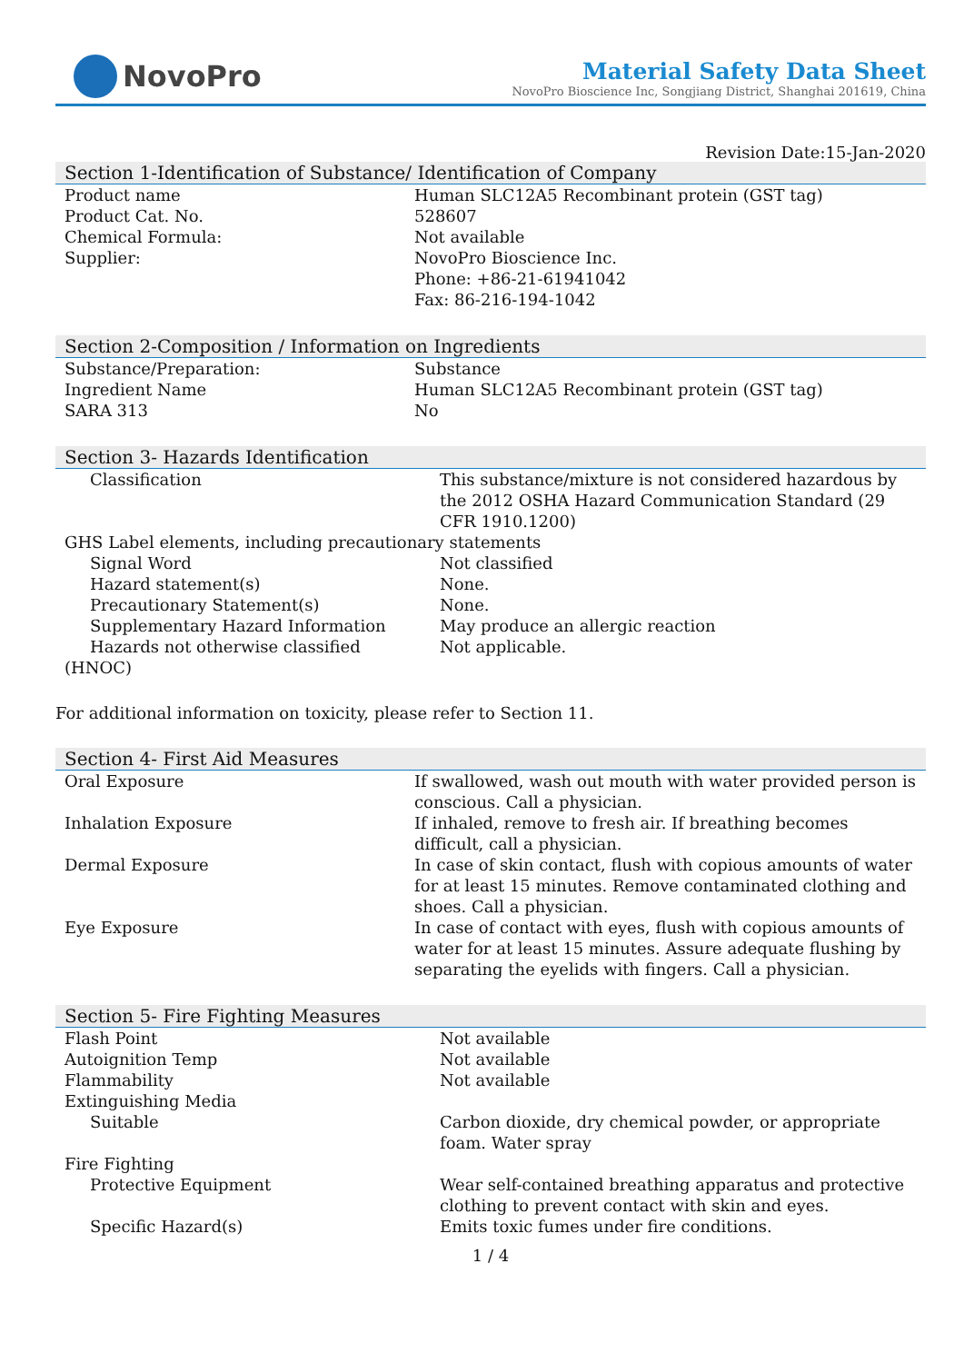NovoPro
Material Safety Data Sheet
NovoPro Bioscience Inc, Songjiang District, Shanghai 201619, China
Revision Date:15-Jan-2020
Section 1-Identification of Substance/ Identification of Company
| Product name | Human SLC12A5 Recombinant protein (GST tag) |
| Product Cat. No. | 528607 |
| Chemical Formula: | Not available |
| Supplier: | NovoPro Bioscience Inc. Phone: +86-21-61941042 Fax: 86-216-194-1042 |
Section 2-Composition / Information on Ingredients
| Substance/Preparation: | Substance |
| Ingredient Name | Human SLC12A5 Recombinant protein (GST tag) |
| SARA 313 | No |
Section 3- Hazards Identification
| Classification | This substance/mixture is not considered hazardous by the 2012 OSHA Hazard Communication Standard (29 CFR 1910.1200) |
| GHS Label elements, including precautionary statements | |
| Signal Word | Not classified |
| Hazard statement(s) | None. |
| Precautionary Statement(s) | None. |
| Supplementary Hazard Information | May produce an allergic reaction |
| Hazards not otherwise classified (HNOC) | Not applicable. |
For additional information on toxicity, please refer to Section 11.
Section 4- First Aid Measures
| Oral Exposure | If swallowed, wash out mouth with water provided person is conscious. Call a physician. |
| Inhalation Exposure | If inhaled, remove to fresh air. If breathing becomes difficult, call a physician. |
| Dermal Exposure | In case of skin contact, flush with copious amounts of water for at least 15 minutes. Remove contaminated clothing and shoes. Call a physician. |
| Eye Exposure | In case of contact with eyes, flush with copious amounts of water for at least 15 minutes. Assure adequate flushing by separating the eyelids with fingers. Call a physician. |
Section 5- Fire Fighting Measures
| Flash Point | Not available |
| Autoignition Temp | Not available |
| Flammability | Not available |
| Extinguishing Media | |
| Suitable | Carbon dioxide, dry chemical powder, or appropriate foam. Water spray |
| Fire Fighting | |
| Protective Equipment | Wear self-contained breathing apparatus and protective clothing to prevent contact with skin and eyes. |
| Specific Hazard(s) | Emits toxic fumes under fire conditions. |
1 / 4